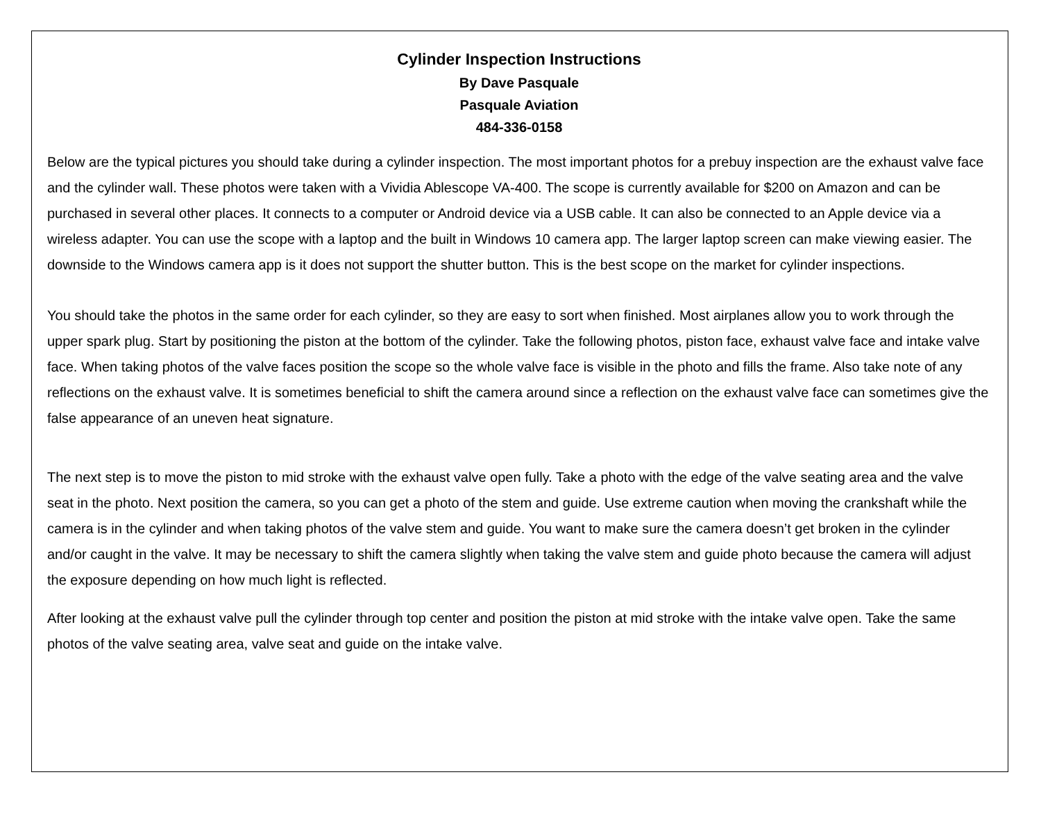Cylinder Inspection Instructions
By Dave Pasquale
Pasquale Aviation
484-336-0158
Below are the typical pictures you should take during a cylinder inspection. The most important photos for a prebuy inspection are the exhaust valve face and the cylinder wall. These photos were taken with a Vividia Ablescope VA-400. The scope is currently available for $200 on Amazon and can be purchased in several other places. It connects to a computer or Android device via a USB cable. It can also be connected to an Apple device via a wireless adapter. You can use the scope with a laptop and the built in Windows 10 camera app. The larger laptop screen can make viewing easier. The downside to the Windows camera app is it does not support the shutter button. This is the best scope on the market for cylinder inspections.
You should take the photos in the same order for each cylinder, so they are easy to sort when finished. Most airplanes allow you to work through the upper spark plug. Start by positioning the piston at the bottom of the cylinder. Take the following photos, piston face, exhaust valve face and intake valve face. When taking photos of the valve faces position the scope so the whole valve face is visible in the photo and fills the frame. Also take note of any reflections on the exhaust valve. It is sometimes beneficial to shift the camera around since a reflection on the exhaust valve face can sometimes give the false appearance of an uneven heat signature.
The next step is to move the piston to mid stroke with the exhaust valve open fully. Take a photo with the edge of the valve seating area and the valve seat in the photo. Next position the camera, so you can get a photo of the stem and guide. Use extreme caution when moving the crankshaft while the camera is in the cylinder and when taking photos of the valve stem and guide. You want to make sure the camera doesn’t get broken in the cylinder and/or caught in the valve. It may be necessary to shift the camera slightly when taking the valve stem and guide photo because the camera will adjust the exposure depending on how much light is reflected.
After looking at the exhaust valve pull the cylinder through top center and position the piston at mid stroke with the intake valve open. Take the same photos of the valve seating area, valve seat and guide on the intake valve.